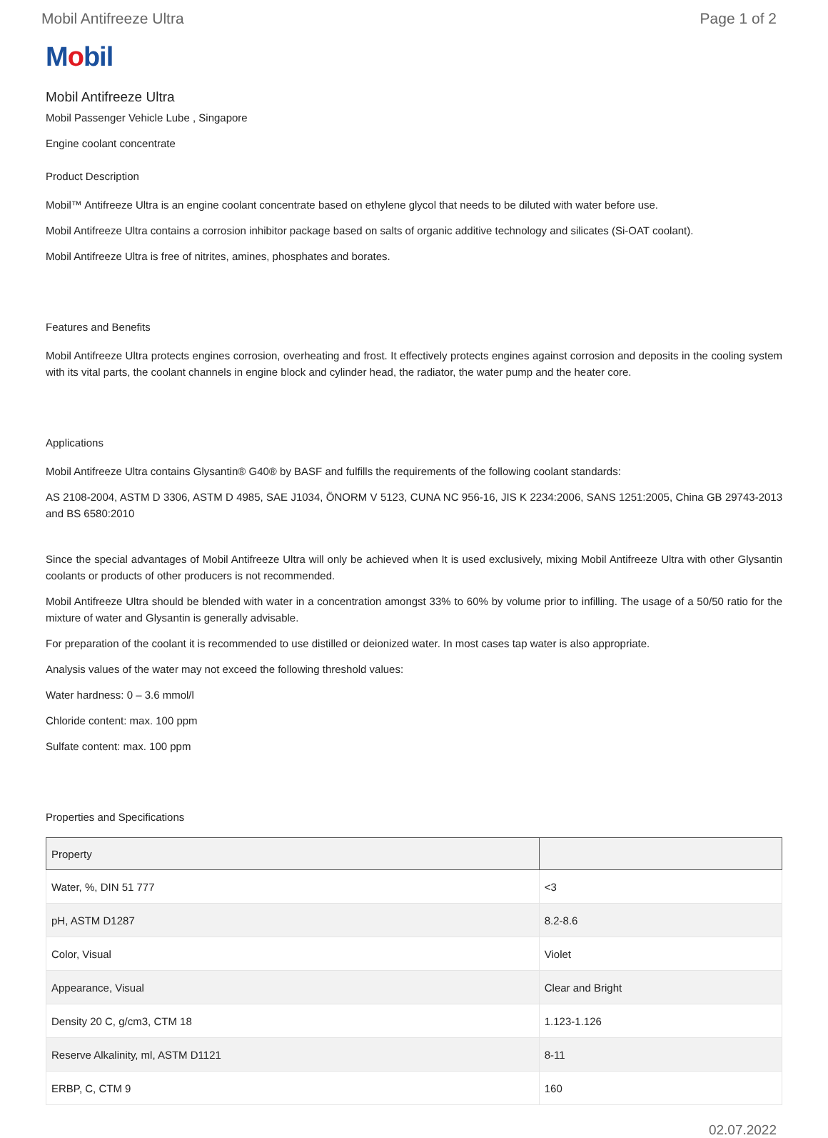Mobil Antifreeze Ultra Page 1 of 2
Mobil
Mobil Antifreeze Ultra
Mobil Passenger Vehicle Lube , Singapore
Engine coolant concentrate
Product Description
Mobil™ Antifreeze Ultra is an engine coolant concentrate based on ethylene glycol that needs to be diluted with water before use.
Mobil Antifreeze Ultra contains a corrosion inhibitor package based on salts of organic additive technology and silicates (Si-OAT coolant).
Mobil Antifreeze Ultra is free of nitrites, amines, phosphates and borates.
Features and Benefits
Mobil Antifreeze Ultra protects engines corrosion, overheating and frost. It effectively protects engines against corrosion and deposits in the cooling system with its vital parts, the coolant channels in engine block and cylinder head, the radiator, the water pump and the heater core.
Applications
Mobil Antifreeze Ultra contains Glysantin® G40® by BASF and fulfills the requirements of the following coolant standards:
AS 2108-2004, ASTM D 3306, ASTM D 4985, SAE J1034, ÖNORM V 5123, CUNA NC 956-16, JIS K 2234:2006, SANS 1251:2005, China GB 29743-2013 and BS 6580:2010
Since the special advantages of Mobil Antifreeze Ultra will only be achieved when It is used exclusively, mixing Mobil Antifreeze Ultra with other Glysantin coolants or products of other producers is not recommended.
Mobil Antifreeze Ultra should be blended with water in a concentration amongst 33% to 60% by volume prior to infilling. The usage of a 50/50 ratio for the mixture of water and Glysantin is generally advisable.
For preparation of the coolant it is recommended to use distilled or deionized water. In most cases tap water is also appropriate.
Analysis values of the water may not exceed the following threshold values:
Water hardness: 0 – 3.6 mmol/l
Chloride content: max. 100 ppm
Sulfate content: max. 100 ppm
Properties and Specifications
| Property | |
| --- | --- |
| Water, %, DIN 51 777 | <3 |
| pH, ASTM D1287 | 8.2-8.6 |
| Color, Visual | Violet |
| Appearance, Visual | Clear and Bright |
| Density 20 C, g/cm3, CTM 18 | 1.123-1.126 |
| Reserve Alkalinity, ml, ASTM D1121 | 8-11 |
| ERBP, C, CTM 9 | 160 |
02.07.2022